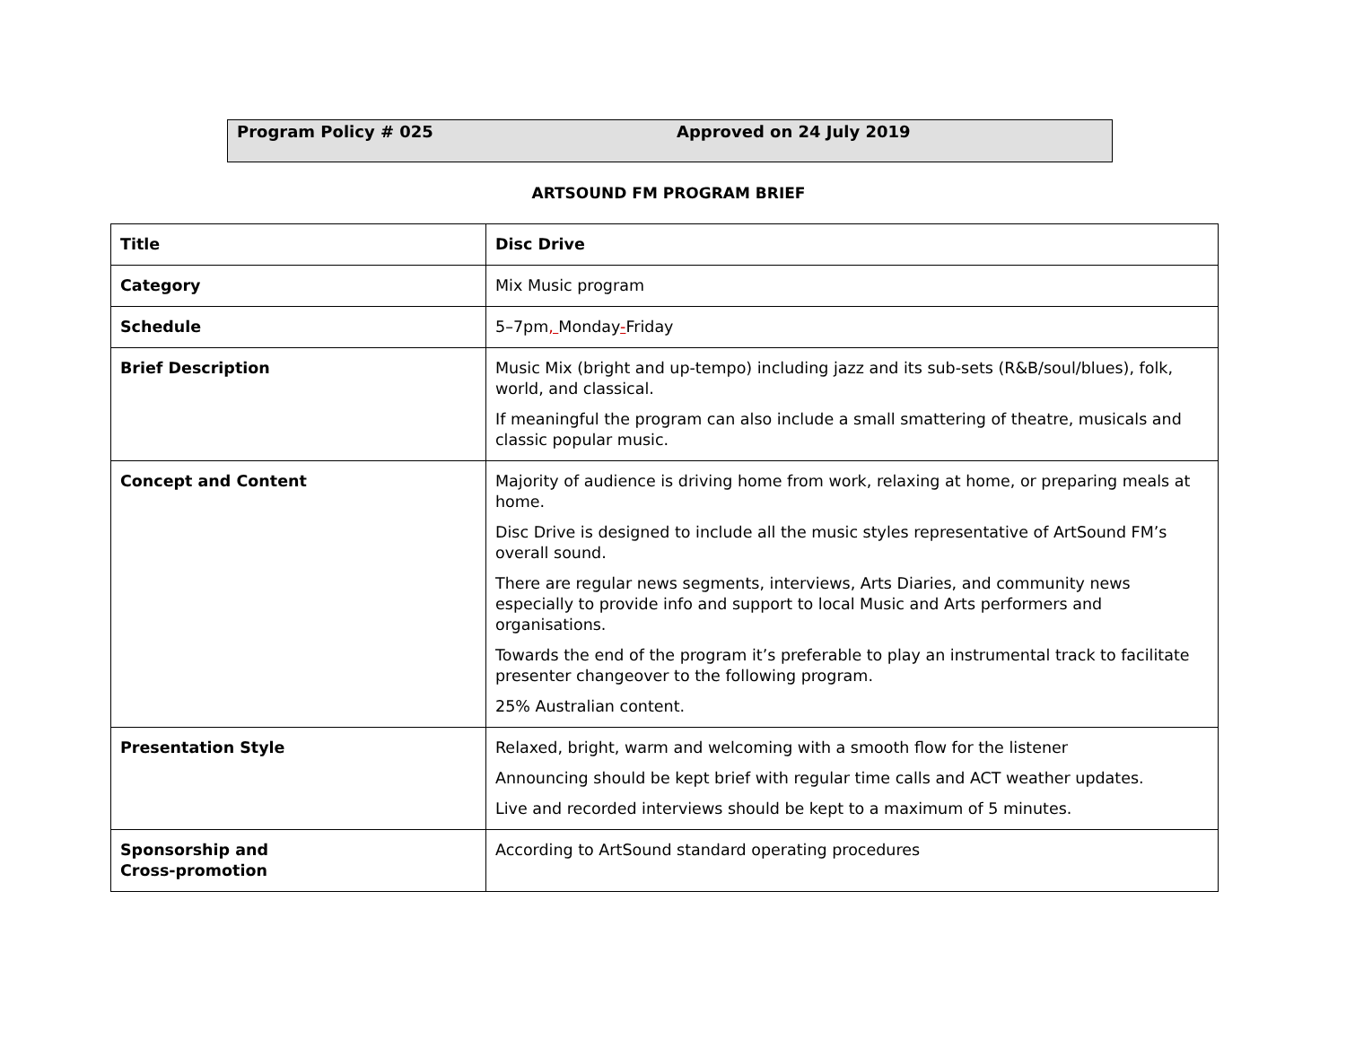Program Policy # 025 Approved on 24 July 2019
ARTSOUND FM PROGRAM BRIEF
| Title | Disc Drive |
| Category | Mix Music program |
| Schedule | 5–7pm , Monday - Friday |
| Brief Description | Music Mix (bright and up-tempo) including jazz and its sub-sets (R&B/soul/blues), folk, world, and classical. If meaningful the program can also include a small smattering of theatre, musicals and classic popular music. |
| Concept and Content | Majority of audience is driving home from work, relaxing at home, or preparing meals at home. Disc Drive is designed to include all the music styles representative of ArtSound FM’s overall sound. There are regular news segments, interviews, Arts Diaries, and community news especially to provide info and support to local Music and Arts performers and organisations. Towards the end of the program it’s preferable to play an instrumental track to facilitate presenter changeover to the following program. 25% Australian content. |
| Presentation Style | Relaxed, bright, warm and welcoming with a smooth flow for the listener Announcing should be kept brief with regular time calls and ACT weather updates. Live and recorded interviews should be kept to a maximum of 5 minutes. |
| Sponsorship and Cross-promotion | According to ArtSound standard operating procedures |